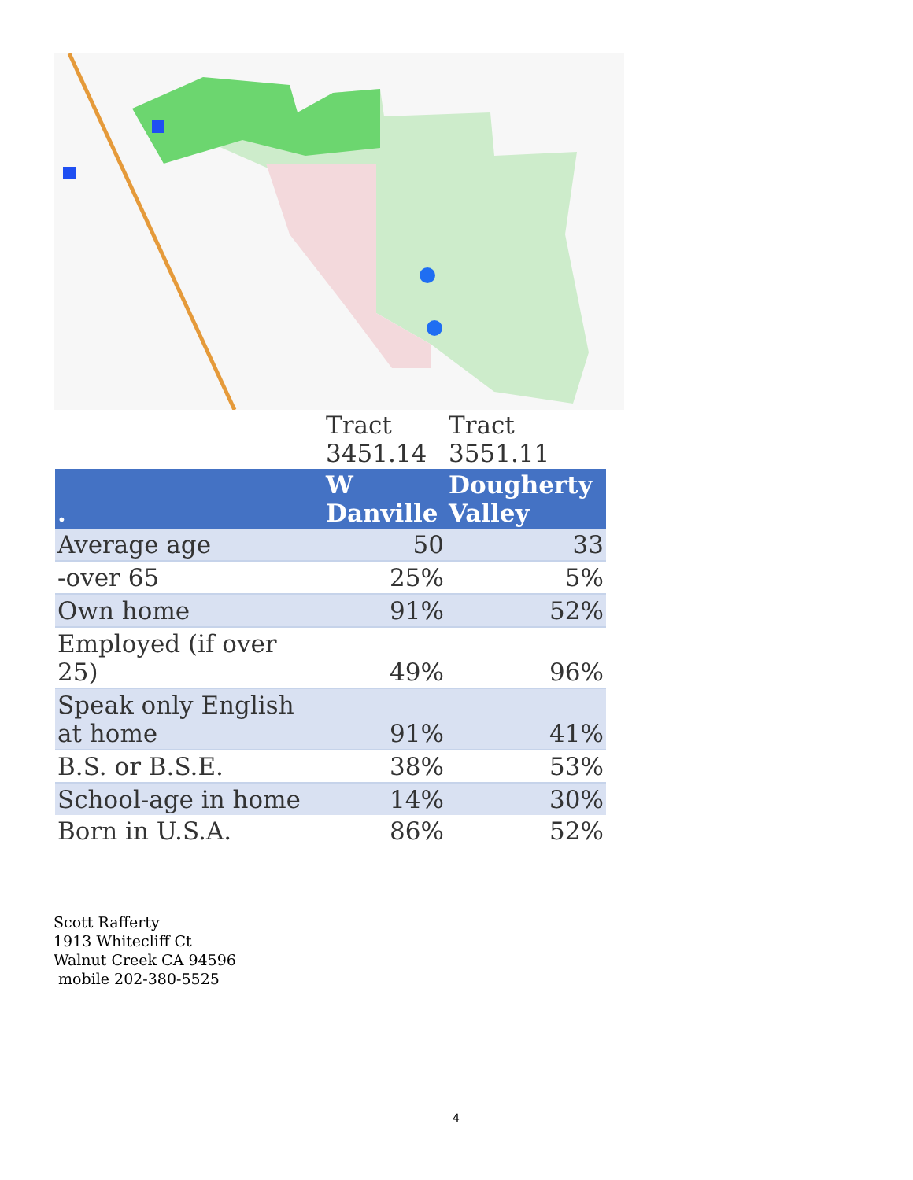| | Tract 3451.14 | Tract 3551.11 |
| . | W Danville | Dougherty Valley |
| Average age | 50 | 33 |
| -over 65 | 25% | 5% |
| Own home | 91% | 52% |
| Employed (if over 25) | 49% | 96% |
| Speak only English at home | 91% | 41% |
| B.S. or B.S.E. | 38% | 53% |
| School-age in home | 14% | 30% |
| Born in U.S.A. | 86% | 52% |
Scott Rafferty
1913 Whitecliff Ct
Walnut Creek CA 94596
mobile 202-380-5525
4